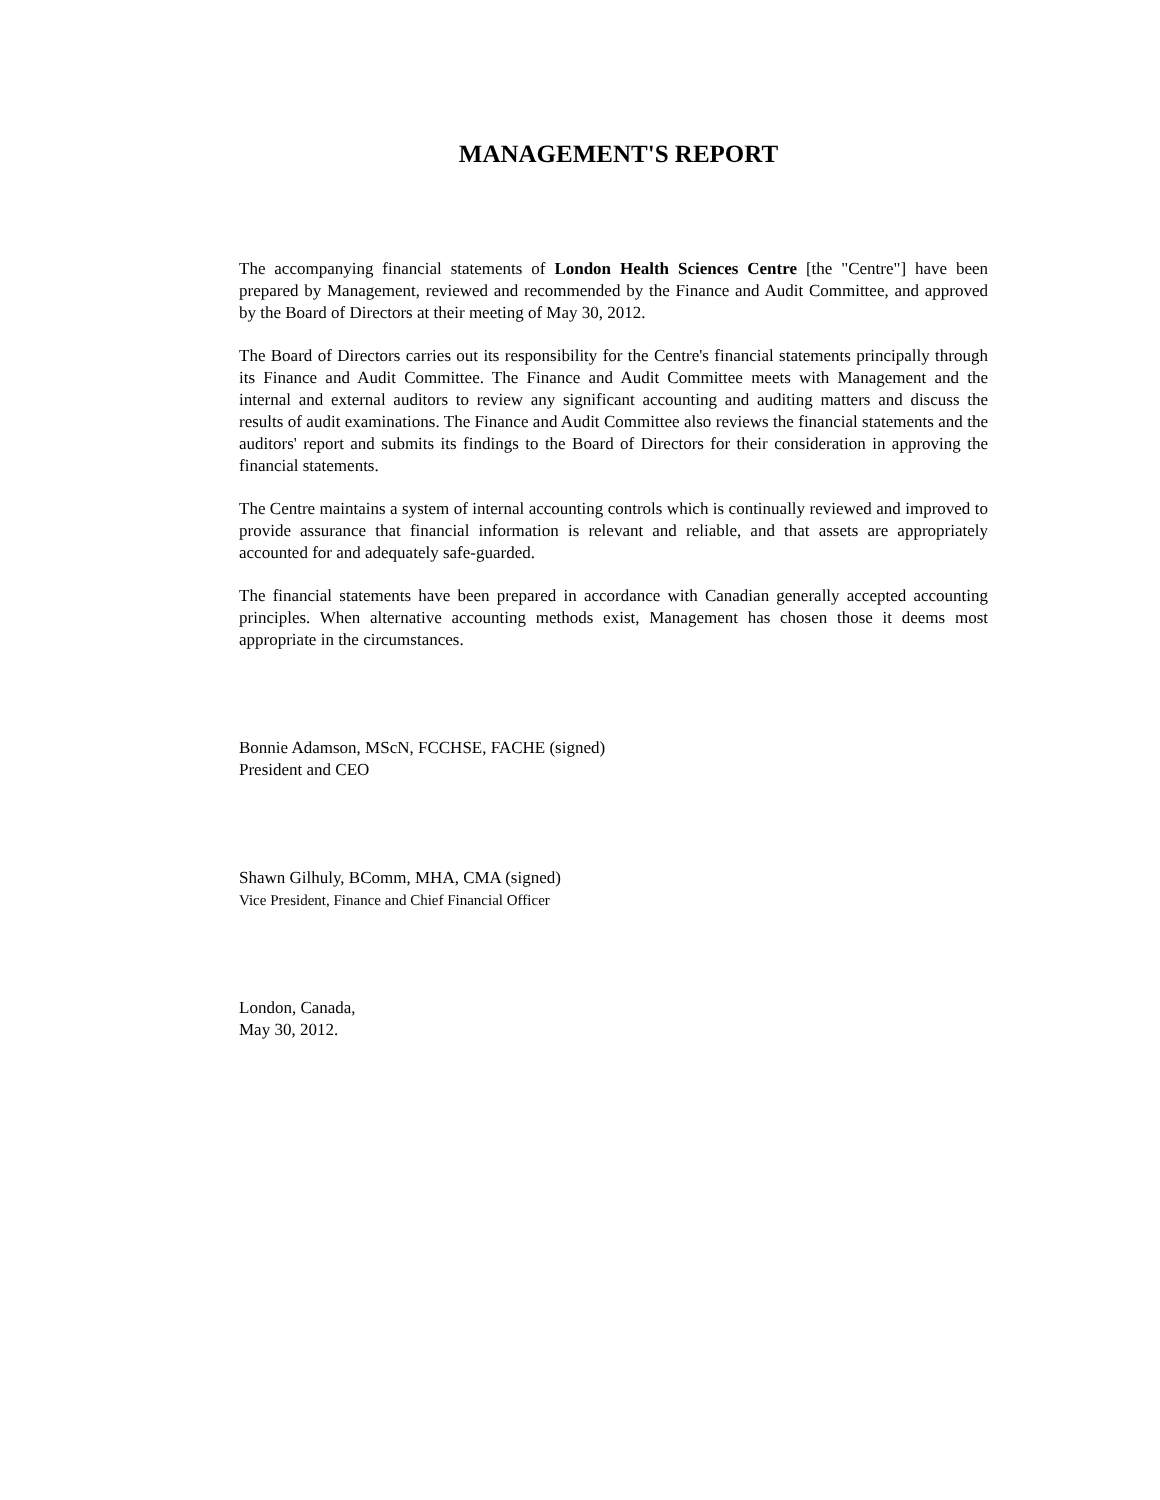MANAGEMENT'S REPORT
The accompanying financial statements of London Health Sciences Centre [the "Centre"] have been prepared by Management, reviewed and recommended by the Finance and Audit Committee, and approved by the Board of Directors at their meeting of May 30, 2012.
The Board of Directors carries out its responsibility for the Centre's financial statements principally through its Finance and Audit Committee. The Finance and Audit Committee meets with Management and the internal and external auditors to review any significant accounting and auditing matters and discuss the results of audit examinations. The Finance and Audit Committee also reviews the financial statements and the auditors' report and submits its findings to the Board of Directors for their consideration in approving the financial statements.
The Centre maintains a system of internal accounting controls which is continually reviewed and improved to provide assurance that financial information is relevant and reliable, and that assets are appropriately accounted for and adequately safe-guarded.
The financial statements have been prepared in accordance with Canadian generally accepted accounting principles. When alternative accounting methods exist, Management has chosen those it deems most appropriate in the circumstances.
Bonnie Adamson, MScN, FCCHSE, FACHE (signed)
President and CEO
Shawn Gilhuly, BComm, MHA, CMA (signed)
Vice President, Finance and Chief Financial Officer
London, Canada,
May 30, 2012.